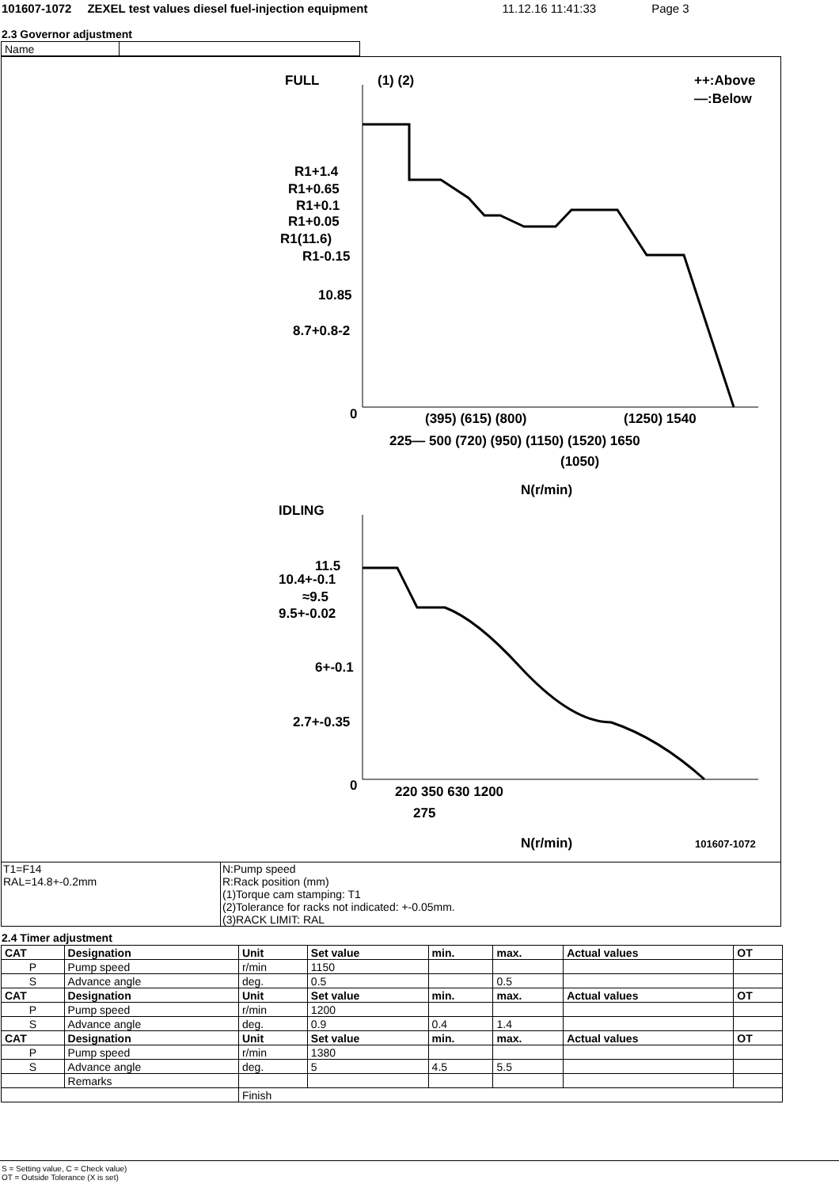101607-1072 ZEXEL test values diesel fuel-injection equipment 11.12.16 11:41:33 Page 3
2.3 Governor adjustment
| Name | |
FULL
(1) (2)
++:Above
—:Below
R1+1.4
R1+0.65
R1+0.1
R1+0.05
R1(11.6)
R1-0.15
10.85
8.7+0.8-2
0
(395) (615) (800)
(1250) 1540
225— 500 (720) (950) (1150) (1520) 1650
(1050)
N(r/min)
IDLING
11.5
10.4+-0.1
≈9.5
9.5+-0.02
6+-0.1
2.7+-0.35
0
220 350 630 1200
275
N(r/min)
101607-1072
T1=F14
RAL=14.8+-0.2mm
N:Pump speed
R:Rack position (mm)
(1)Torque cam stamping: T1
(2)Tolerance for racks not indicated: +-0.05mm.
(3)RACK LIMIT: RAL
2.4 Timer adjustment
| CAT | Designation | Unit | Set value | min. | max. | Actual values | OT |
| --- | --- | --- | --- | --- | --- | --- | --- |
| P | Pump speed | r/min | 1150 | | | | |
| S | Advance angle | deg. | 0.5 | | 0.5 | | |
| CAT | Designation | Unit | Set value | min. | max. | Actual values | OT |
| P | Pump speed | r/min | 1200 | | | | |
| S | Advance angle | deg. | 0.9 | 0.4 | 1.4 | | |
| CAT | Designation | Unit | Set value | min. | max. | Actual values | OT |
| P | Pump speed | r/min | 1380 | | | | |
| S | Advance angle | deg. | 5 | 4.5 | 5.5 | | |
| | Remarks | | | | | | |
| | | Finish | | | | | |
S = Setting value, C = Check value)
OT = Outside Tolerance (X is set)